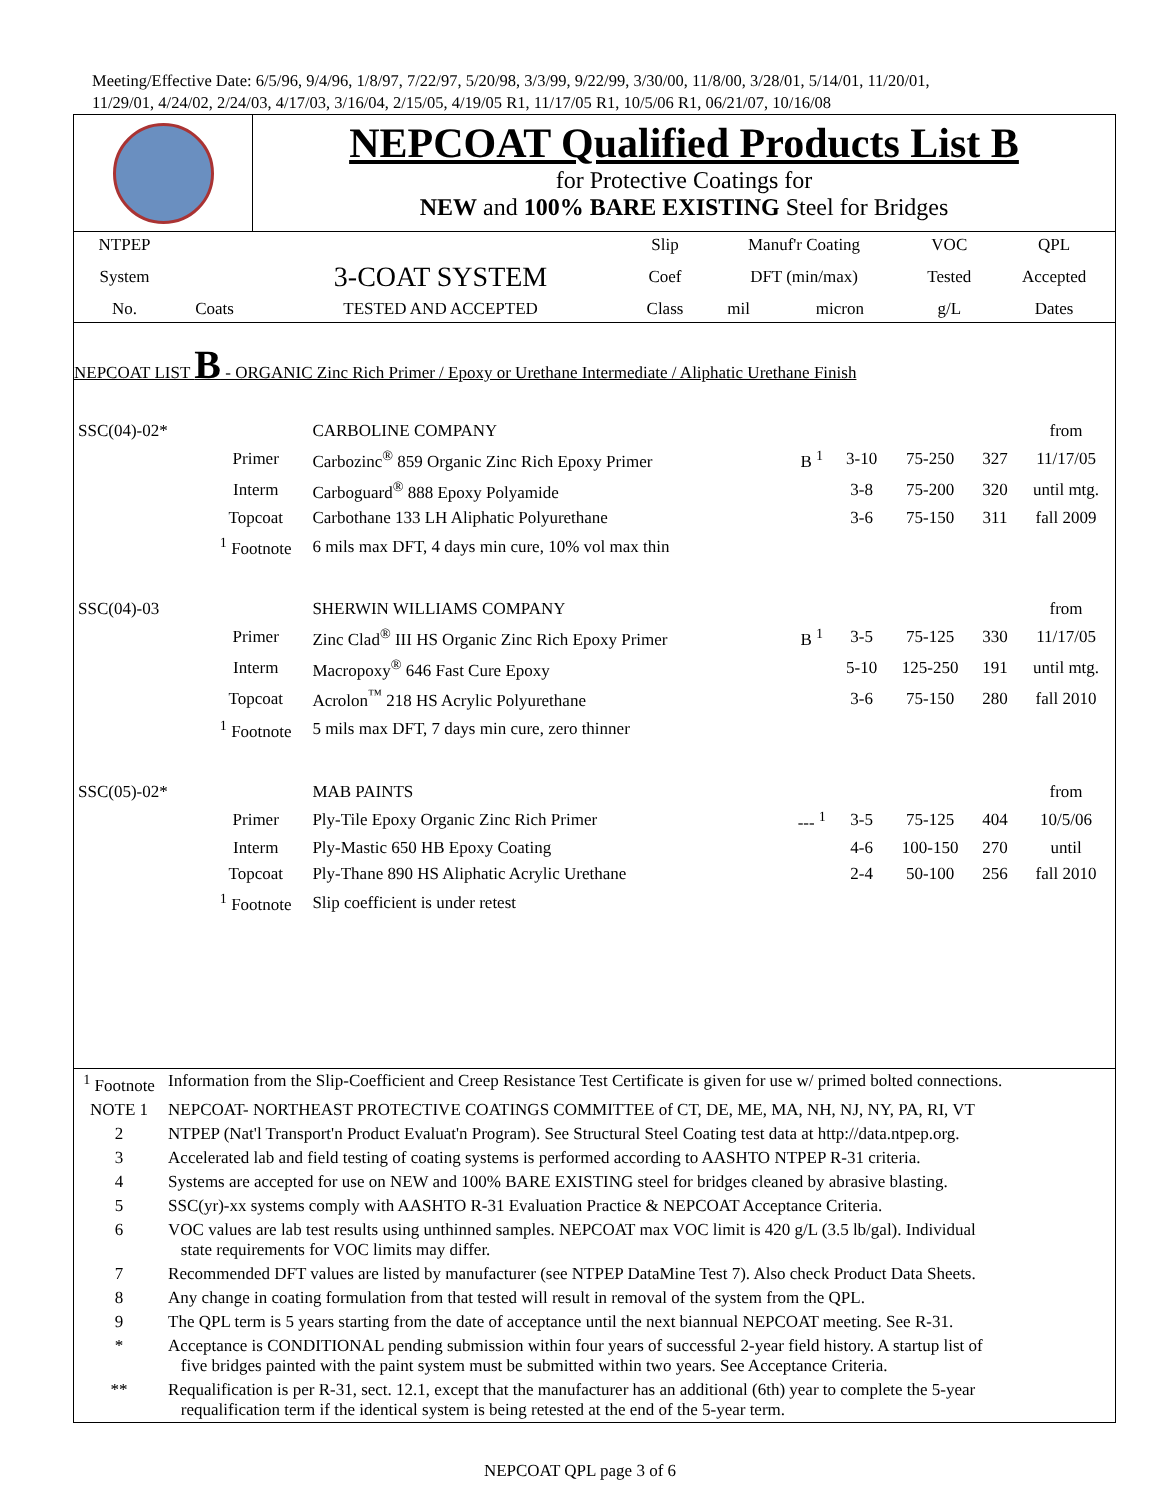Meeting/Effective Date: 6/5/96, 9/4/96, 1/8/97, 7/22/97, 5/20/98, 3/3/99, 9/22/99, 3/30/00, 11/8/00, 3/28/01, 5/14/01, 11/20/01,
11/29/01, 4/24/02, 2/24/03, 4/17/03, 3/16/04, 2/15/05, 4/19/05 R1, 11/17/05 R1, 10/5/06 R1, 06/21/07, 10/16/08
NEPCOAT Qualified Products List B
for Protective Coatings for
NEW and 100% BARE EXISTING Steel for Bridges
| NTPEP | | | Slip | Manuf'r Coating | | VOC | QPL |
| --- | --- | --- | --- | --- | --- | --- | --- |
| System | | 3-COAT SYSTEM | Coef | DFT (min/max) | | Tested | Accepted |
| No. | Coats | TESTED AND ACCEPTED | Class | mil | micron | g/L | Dates |
NEPCOAT LIST B - ORGANIC Zinc Rich Primer / Epoxy or Urethane Intermediate / Aliphatic Urethane Finish
| SSC(04)-02* | | CARBOLINE COMPANY | | | | | from |
| | Primer | Carbozinc<sup>®</sup> 859 Organic Zinc Rich Epoxy Primer | B <sup>1</sup> | 3-10 | 75-250 | 327 | 11/17/05 |
| | Interm | Carboguard<sup>®</sup> 888 Epoxy Polyamide | | 3-8 | 75-200 | 320 | until mtg. |
| | Topcoat | Carbothane 133 LH Aliphatic Polyurethane | | 3-6 | 75-150 | 311 | fall 2009 |
| | <sup>1</sup> Footnote | 6 mils max DFT, 4 days min cure, 10% vol max thin | | | | | |
| SSC(04)-03 | | SHERWIN WILLIAMS COMPANY | | | | | from |
| | Primer | Zinc Clad<sup>®</sup> III HS Organic Zinc Rich Epoxy Primer | B <sup>1</sup> | 3-5 | 75-125 | 330 | 11/17/05 |
| | Interm | Macropoxy<sup>®</sup> 646 Fast Cure Epoxy | | 5-10 | 125-250 | 191 | until mtg. |
| | Topcoat | Acrolon<sup>™</sup> 218 HS Acrylic Polyurethane | | 3-6 | 75-150 | 280 | fall 2010 |
| | <sup>1</sup> Footnote | 5 mils max DFT, 7 days min cure, zero thinner | | | | | |
| SSC(05)-02* | | MAB PAINTS | | | | | from |
| | Primer | Ply-Tile Epoxy Organic Zinc Rich Primer | --- <sup>1</sup> | 3-5 | 75-125 | 404 | 10/5/06 |
| | Interm | Ply-Mastic 650 HB Epoxy Coating | | 4-6 | 100-150 | 270 | until |
| | Topcoat | Ply-Thane 890 HS Aliphatic Acrylic Urethane | | 2-4 | 50-100 | 256 | fall 2010 |
| | <sup>1</sup> Footnote | Slip coefficient is under retest | | | | | |
| <sup>1</sup> Footnote | Information from the Slip-Coefficient and Creep Resistance Test Certificate is given for use w/ primed bolted connections. |
| NOTE 1 | NEPCOAT- NORTHEAST PROTECTIVE COATINGS COMMITTEE of CT, DE, ME, MA, NH, NJ, NY, PA, RI, VT |
| 2 | NTPEP (Nat'l Transport'n Product Evaluat'n Program). See Structural Steel Coating test data at http://data.ntpep.org. |
| 3 | Accelerated lab and field testing of coating systems is performed according to AASHTO NTPEP R-31 criteria. |
| 4 | Systems are accepted for use on NEW and 100% BARE EXISTING steel for bridges cleaned by abrasive blasting. |
| 5 | SSC(yr)-xx systems comply with AASHTO R-31 Evaluation Practice & NEPCOAT Acceptance Criteria. |
| 6 | VOC values are lab test results using unthinned samples. NEPCOAT max VOC limit is 420 g/L (3.5 lb/gal). Individual state requirements for VOC limits may differ. |
| 7 | Recommended DFT values are listed by manufacturer (see NTPEP DataMine Test 7). Also check Product Data Sheets. |
| 8 | Any change in coating formulation from that tested will result in removal of the system from the QPL. |
| 9 | The QPL term is 5 years starting from the date of acceptance until the next biannual NEPCOAT meeting. See R-31. |
| * | Acceptance is CONDITIONAL pending submission within four years of successful 2-year field history. A startup list of five bridges painted with the paint system must be submitted within two years. See Acceptance Criteria. |
| ** | Requalification is per R-31, sect. 12.1, except that the manufacturer has an additional (6th) year to complete the 5-year requalification term if the identical system is being retested at the end of the 5-year term. |
NEPCOAT QPL page 3 of 6